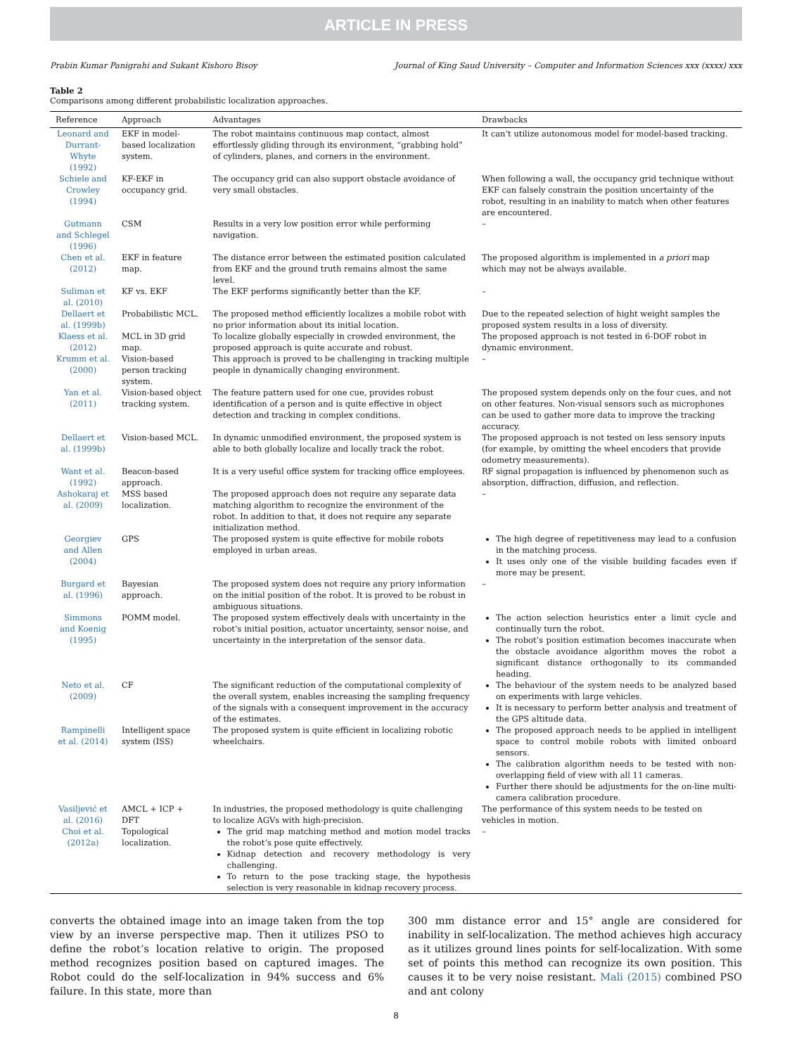ARTICLE IN PRESS
Prabin Kumar Panigrahi and Sukant Kishoro Bisoy Journal of King Saud University – Computer and Information Sciences xxx (xxxx) xxx
Table 2
Comparisons among different probabilistic localization approaches.
| Reference | Approach | Advantages | Drawbacks |
| --- | --- | --- | --- |
| Leonard and Durrant-Whyte (1992) | EKF in model-based localization system. | The robot maintains continuous map contact, almost effortlessly gliding through its environment, “grabbing hold” of cylinders, planes, and corners in the environment. | It can’t utilize autonomous model for model-based tracking. |
| Schiele and Crowley (1994) | KF-EKF in occupancy grid. | The occupancy grid can also support obstacle avoidance of very small obstacles. | When following a wall, the occupancy grid technique without EKF can falsely constrain the position uncertainty of the robot, resulting in an inability to match when other features are encountered. |
| Gutmann and Schlegel (1996) | CSM | Results in a very low position error while performing navigation. | – |
| Chen et al. (2012) | EKF in feature map. | The distance error between the estimated position calculated from EKF and the ground truth remains almost the same level. | The proposed algorithm is implemented in a priori map which may not be always available. |
| Suliman et al. (2010) | KF vs. EKF | The EKF performs significantly better than the KF. | – |
| Dellaert et al. (1999b) | Probabilistic MCL. | The proposed method efficiently localizes a mobile robot with no prior information about its initial location. | Due to the repeated selection of hight weight samples the proposed system results in a loss of diversity. |
| Klaess et al. (2012) | MCL in 3D grid map. | To localize globally especially in crowded environment, the proposed approach is quite accurate and robust. | The proposed approach is not tested in 6-DOF robot in dynamic environment. |
| Krumm et al. (2000) | Vision-based person tracking system. | This approach is proved to be challenging in tracking multiple people in dynamically changing environment. | – |
| Yan et al. (2011) | Vision-based object tracking system. | The feature pattern used for one cue, provides robust identification of a person and is quite effective in object detection and tracking in complex conditions. | The proposed system depends only on the four cues, and not on other features. Non-visual sensors such as microphones can be used to gather more data to improve the tracking accuracy. |
| Dellaert et al. (1999b) | Vision-based MCL. | In dynamic unmodified environment, the proposed system is able to both globally localize and locally track the robot. | The proposed approach is not tested on less sensory inputs (for example, by omitting the wheel encoders that provide odometry measurements). |
| Want et al. (1992) | Beacon-based approach. | It is a very useful office system for tracking office employees. | RF signal propagation is influenced by phenomenon such as absorption, diffraction, diffusion, and reflection. |
| Ashokaraj et al. (2009) | MSS based localization. | The proposed approach does not require any separate data matching algorithm to recognize the environment of the robot. In addition to that, it does not require any separate initialization method. | – |
| Georgiev and Allen (2004) | GPS | The proposed system is quite effective for mobile robots employed in urban areas. | The high degree of repetitiveness may lead to a confusion in the matching process. It uses only one of the visible building facades even if more may be present. |
| Burgard et al. (1996) | Bayesian approach. | The proposed system does not require any priory information on the initial position of the robot. It is proved to be robust in ambiguous situations. | – |
| Simmons and Koenig (1995) | POMM model. | The proposed system effectively deals with uncertainty in the robot’s initial position, actuator uncertainty, sensor noise, and uncertainty in the interpretation of the sensor data. | The action selection heuristics enter a limit cycle and continually turn the robot. The robot’s position estimation becomes inaccurate when the obstacle avoidance algorithm moves the robot a significant distance orthogonally to its commanded heading. |
| Neto et al. (2009) | CF | The significant reduction of the computational complexity of the overall system, enables increasing the sampling frequency of the signals with a consequent improvement in the accuracy of the estimates. | The behaviour of the system needs to be analyzed based on experiments with large vehicles. It is necessary to perform better analysis and treatment of the GPS altitude data. |
| Rampinelli et al. (2014) | Intelligent space system (ISS) | The proposed system is quite efficient in localizing robotic wheelchairs. | The proposed approach needs to be applied in intelligent space to control mobile robots with limited onboard sensors. The calibration algorithm needs to be tested with non-overlapping field of view with all 11 cameras. Further there should be adjustments for the on-line multi-camera calibration procedure. |
| Vasiljević et al. (2016) | AMCL + ICP + DFT | In industries, the proposed methodology is quite challenging to localize AGVs with high-precision. | The performance of this system needs to be tested on vehicles in motion. |
| Choi et al. (2012a) | Topological localization. | The grid map matching method and motion model tracks the robot’s pose quite effectively. Kidnap detection and recovery methodology is very challenging. To return to the pose tracking stage, the hypothesis selection is very reasonable in kidnap recovery process. | – |
converts the obtained image into an image taken from the top view by an inverse perspective map. Then it utilizes PSO to define the robot’s location relative to origin. The proposed method recognizes position based on captured images. The Robot could do the self-localization in 94% success and 6% failure. In this state, more than
300 mm distance error and 15° angle are considered for inability in self-localization. The method achieves high accuracy as it utilizes ground lines points for self-localization. With some set of points this method can recognize its own position. This causes it to be very noise resistant. Mali (2015) combined PSO and ant colony
8